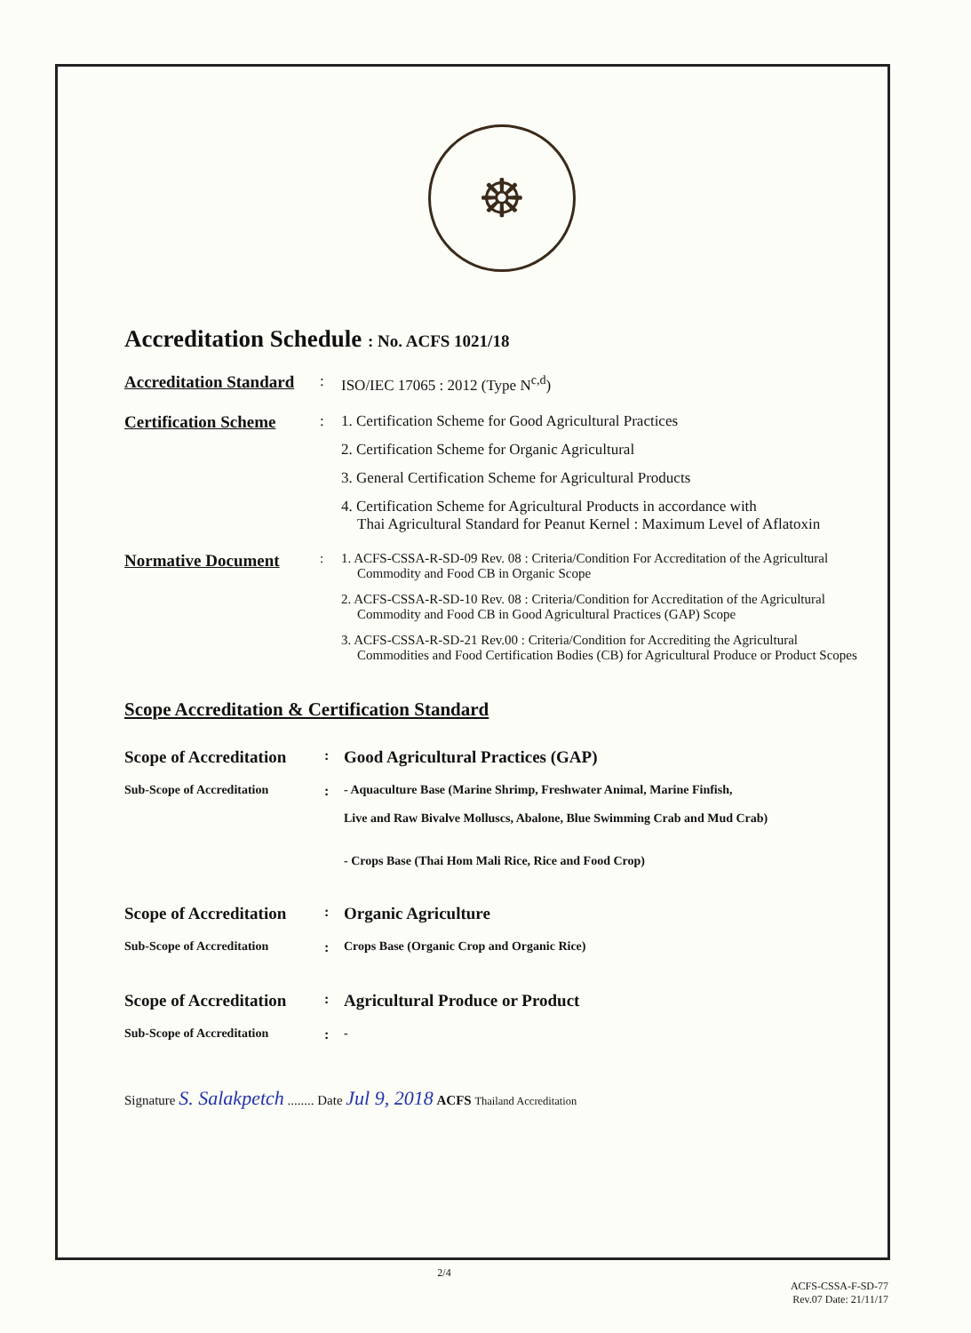☸
Accreditation Schedule : No. ACFS 1021/18
Accreditation Standard
: ISO/IEC 17065 : 2012 (Type N<sup>c,d</sup>)
Certification Scheme
: 1. Certification Scheme for Good Agricultural Practices
2. Certification Scheme for Organic Agricultural
3. General Certification Scheme for Agricultural Products
4. Certification Scheme for Agricultural Products in accordance with
Thai Agricultural Standard for Peanut Kernel : Maximum Level of Aflatoxin
Normative Document
: 1. ACFS-CSSA-R-SD-09 Rev. 08 : Criteria/Condition For Accreditation of the Agricultural
Commodity and Food CB in Organic Scope
2. ACFS-CSSA-R-SD-10 Rev. 08 : Criteria/Condition for Accreditation of the Agricultural
Commodity and Food CB in Good Agricultural Practices (GAP) Scope
3. ACFS-CSSA-R-SD-21 Rev.00 : Criteria/Condition for Accrediting the Agricultural
Commodities and Food Certification Bodies (CB) for Agricultural Produce or Product Scopes
Scope Accreditation & Certification Standard
Scope of Accreditation
:
Good Agricultural Practices (GAP)
Sub-Scope of Accreditation : - Aquaculture Base (Marine Shrimp, Freshwater Animal, Marine Finfish,
Live and Raw Bivalve Molluscs, Abalone, Blue Swimming Crab and Mud Crab)
- Crops Base (Thai Hom Mali Rice, Rice and Food Crop)
Scope of Accreditation
:
Organic Agriculture
Sub-Scope of Accreditation : Crops Base (Organic Crop and Organic Rice)
Scope of Accreditation
:
Agricultural Produce or Product
Sub-Scope of Accreditation : -
Signature S. Salakpetch ........ Date Jul 9, 2018 ACFS Thailand Accreditation
2/4
ACFS-CSSA-F-SD-77
Rev.07 Date: 21/11/17